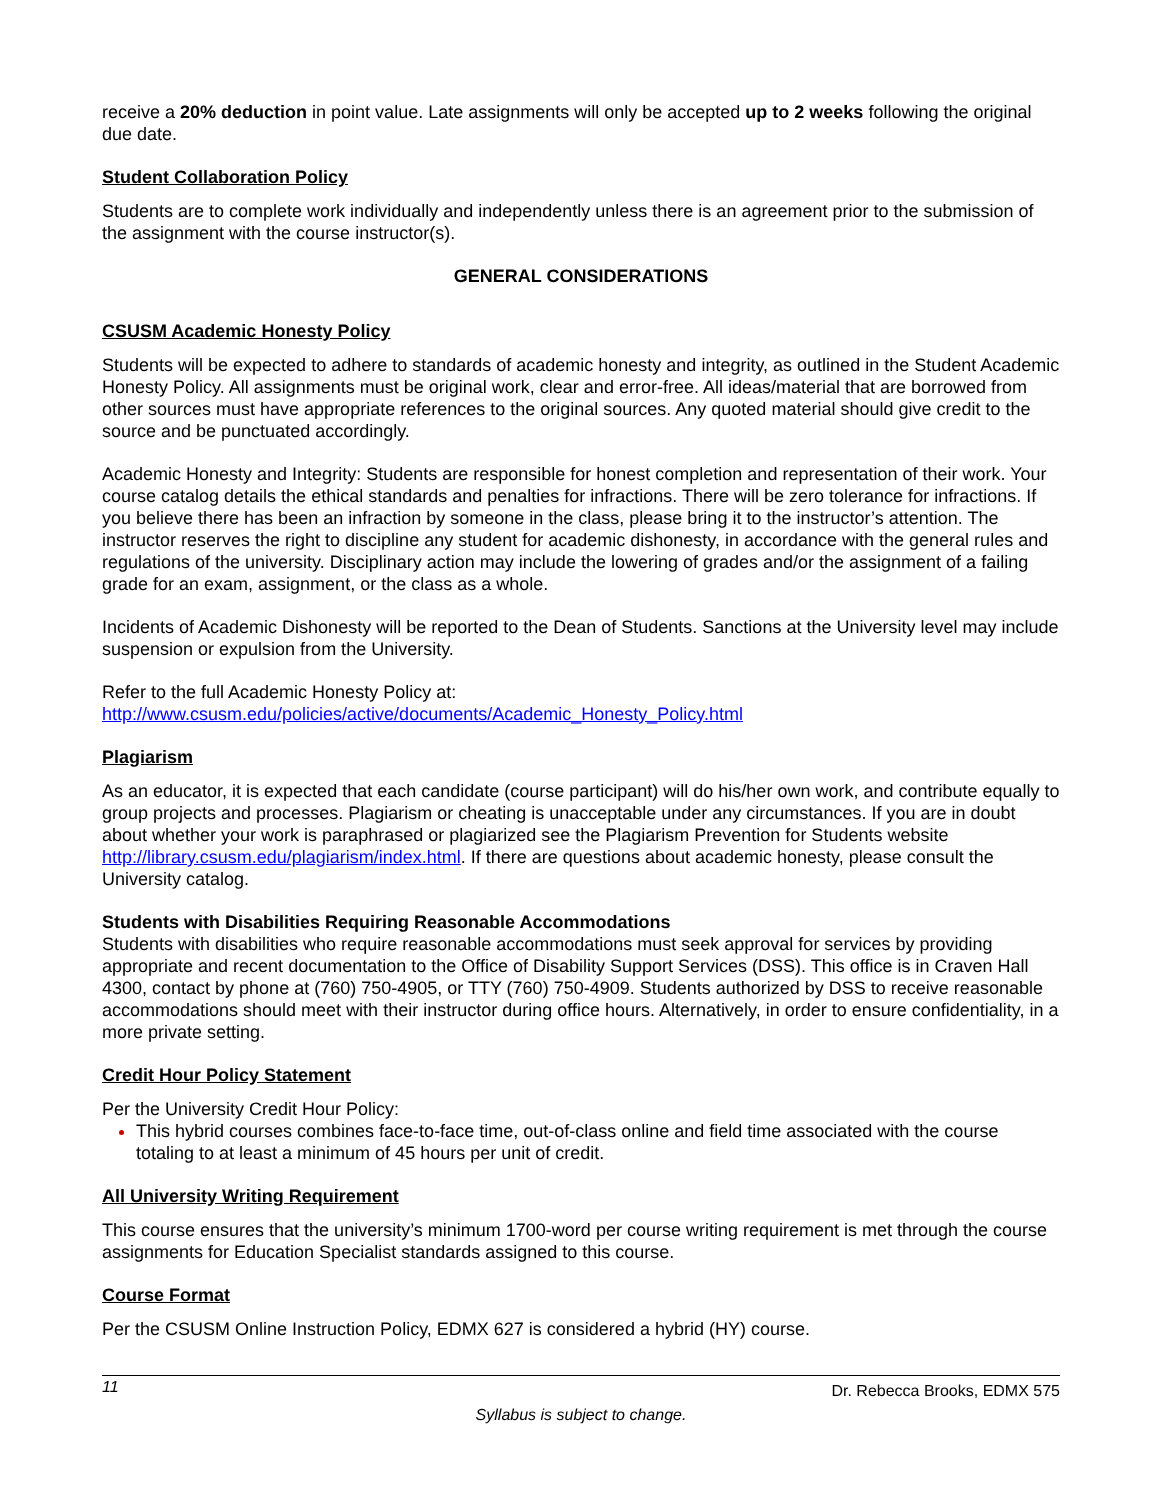receive a 20% deduction in point value. Late assignments will only be accepted up to 2 weeks following the original due date.
Student Collaboration Policy
Students are to complete work individually and independently unless there is an agreement prior to the submission of the assignment with the course instructor(s).
GENERAL CONSIDERATIONS
CSUSM Academic Honesty Policy
Students will be expected to adhere to standards of academic honesty and integrity, as outlined in the Student Academic Honesty Policy. All assignments must be original work, clear and error-free. All ideas/material that are borrowed from other sources must have appropriate references to the original sources. Any quoted material should give credit to the source and be punctuated accordingly.
Academic Honesty and Integrity: Students are responsible for honest completion and representation of their work. Your course catalog details the ethical standards and penalties for infractions. There will be zero tolerance for infractions. If you believe there has been an infraction by someone in the class, please bring it to the instructor’s attention. The instructor reserves the right to discipline any student for academic dishonesty, in accordance with the general rules and regulations of the university. Disciplinary action may include the lowering of grades and/or the assignment of a failing grade for an exam, assignment, or the class as a whole.
Incidents of Academic Dishonesty will be reported to the Dean of Students. Sanctions at the University level may include suspension or expulsion from the University.
Refer to the full Academic Honesty Policy at:
http://www.csusm.edu/policies/active/documents/Academic_Honesty_Policy.html
Plagiarism
As an educator, it is expected that each candidate (course participant) will do his/her own work, and contribute equally to group projects and processes. Plagiarism or cheating is unacceptable under any circumstances. If you are in doubt about whether your work is paraphrased or plagiarized see the Plagiarism Prevention for Students website http://library.csusm.edu/plagiarism/index.html. If there are questions about academic honesty, please consult the University catalog.
Students with Disabilities Requiring Reasonable Accommodations
Students with disabilities who require reasonable accommodations must seek approval for services by providing appropriate and recent documentation to the Office of Disability Support Services (DSS). This office is in Craven Hall 4300, contact by phone at (760) 750-4905, or TTY (760) 750-4909. Students authorized by DSS to receive reasonable accommodations should meet with their instructor during office hours. Alternatively, in order to ensure confidentiality, in a more private setting.
Credit Hour Policy Statement
Per the University Credit Hour Policy:
This hybrid courses combines face-to-face time, out-of-class online and field time associated with the course totaling to at least a minimum of 45 hours per unit of credit.
All University Writing Requirement
This course ensures that the university’s minimum 1700-word per course writing requirement is met through the course assignments for Education Specialist standards assigned to this course.
Course Format
Per the CSUSM Online Instruction Policy, EDMX 627 is considered a hybrid (HY) course.
11 Dr. Rebecca Brooks, EDMX 575
Syllabus is subject to change.